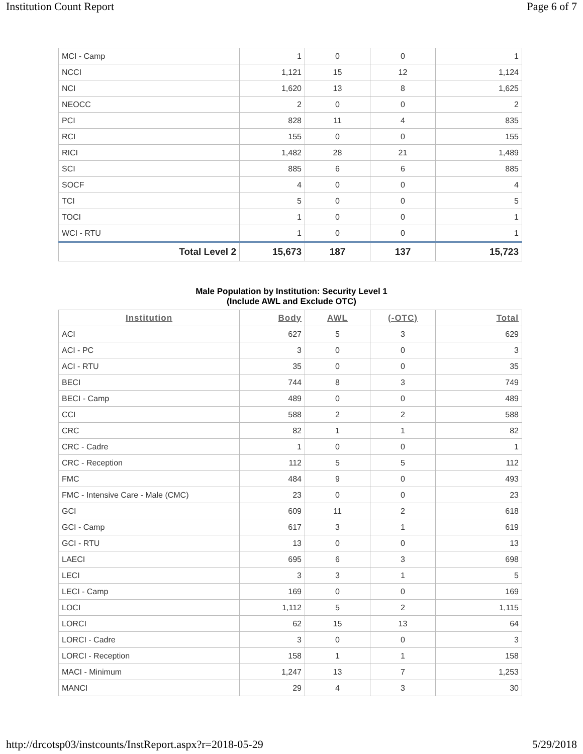Institution Count Report Page 6 of 7
| MCI - Camp | 1 | 0 | 0 | 1 |
| NCCI | 1,121 | 15 | 12 | 1,124 |
| NCI | 1,620 | 13 | 8 | 1,625 |
| NEOCC | 2 | 0 | 0 | 2 |
| PCI | 828 | 11 | 4 | 835 |
| RCI | 155 | 0 | 0 | 155 |
| RICI | 1,482 | 28 | 21 | 1,489 |
| SCI | 885 | 6 | 6 | 885 |
| SOCF | 4 | 0 | 0 | 4 |
| TCI | 5 | 0 | 0 | 5 |
| TOCI | 1 | 0 | 0 | 1 |
| WCI - RTU | 1 | 0 | 0 | 1 |
| Total Level 2 | 15,673 | 187 | 137 | 15,723 |
Male Population by Institution: Security Level 1
(Include AWL and Exclude OTC)
| Institution | Body | AWL | (-OTC) | Total |
| --- | --- | --- | --- | --- |
| ACI | 627 | 5 | 3 | 629 |
| ACI - PC | 3 | 0 | 0 | 3 |
| ACI - RTU | 35 | 0 | 0 | 35 |
| BECI | 744 | 8 | 3 | 749 |
| BECI - Camp | 489 | 0 | 0 | 489 |
| CCI | 588 | 2 | 2 | 588 |
| CRC | 82 | 1 | 1 | 82 |
| CRC - Cadre | 1 | 0 | 0 | 1 |
| CRC - Reception | 112 | 5 | 5 | 112 |
| FMC | 484 | 9 | 0 | 493 |
| FMC - Intensive Care - Male (CMC) | 23 | 0 | 0 | 23 |
| GCI | 609 | 11 | 2 | 618 |
| GCI - Camp | 617 | 3 | 1 | 619 |
| GCI - RTU | 13 | 0 | 0 | 13 |
| LAECI | 695 | 6 | 3 | 698 |
| LECI | 3 | 3 | 1 | 5 |
| LECI - Camp | 169 | 0 | 0 | 169 |
| LOCI | 1,112 | 5 | 2 | 1,115 |
| LORCI | 62 | 15 | 13 | 64 |
| LORCI - Cadre | 3 | 0 | 0 | 3 |
| LORCI - Reception | 158 | 1 | 1 | 158 |
| MACI - Minimum | 1,247 | 13 | 7 | 1,253 |
| MANCI | 29 | 4 | 3 | 30 |
http://drcotsp03/instcounts/InstReport.aspx?r=2018-05-29 5/29/2018